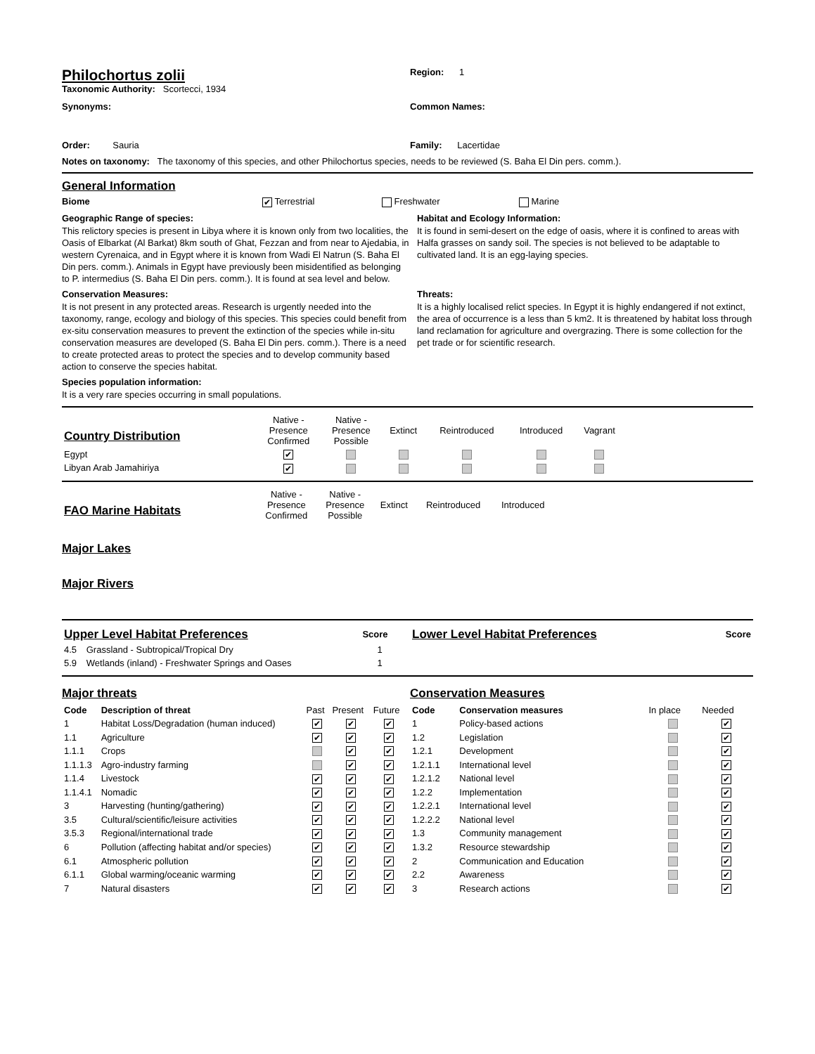Philochortus zolii
Region: 1
Taxonomic Authority: Scortecci, 1934
Synonyms: Common Names:
Order: Sauria Family: Lacertidae
Notes on taxonomy: The taxonomy of this species, and other Philochortus species, needs to be reviewed (S. Baha El Din pers. comm.).
General Information
Biome
✔ Terrestrial Freshwater Marine
Geographic Range of species:
This relictory species is present in Libya where it is known only from two localities, the Oasis of Elbarkat (Al Barkat) 8km south of Ghat, Fezzan and from near to Ajedabia, in western Cyrenaica, and in Egypt where it is known from Wadi El Natrun (S. Baha El Din pers. comm.). Animals in Egypt have previously been misidentified as belonging to P. intermedius (S. Baha El Din pers. comm.). It is found at sea level and below.
Habitat and Ecology Information:
It is found in semi-desert on the edge of oasis, where it is confined to areas with Halfa grasses on sandy soil. The species is not believed to be adaptable to cultivated land. It is an egg-laying species.
Conservation Measures:
It is not present in any protected areas. Research is urgently needed into the taxonomy, range, ecology and biology of this species. This species could benefit from ex-situ conservation measures to prevent the extinction of the species while in-situ conservation measures are developed (S. Baha El Din pers. comm.). There is a need to create protected areas to protect the species and to develop community based action to conserve the species habitat.
Threats:
It is a highly localised relict species. In Egypt it is highly endangered if not extinct, the area of occurrence is a less than 5 km2. It is threatened by habitat loss through land reclamation for agriculture and overgrazing. There is some collection for the pet trade or for scientific research.
Species population information:
It is a very rare species occurring in small populations.
| Country Distribution | Native - Presence Confirmed | Native - Presence Possible | Extinct | Reintroduced | Introduced | Vagrant |
| Egypt | ✔ | | | | | |
| Libyan Arab Jamahiriya | ✔ | | | | | |
| FAO Marine Habitats | Native - Presence Confirmed | Native - Presence Possible | Extinct | Reintroduced | Introduced |
Major Lakes
Major Rivers
| Upper Level Habitat Preferences | | Score |
| --- | --- | --- |
| 4.5 | Grassland - Subtropical/Tropical Dry | 1 |
| 5.9 | Wetlands (inland) - Freshwater Springs and Oases | 1 |
| Lower Level Habitat Preferences | Score |
| --- | --- |
Major threats
| Code | Description of threat | Past | Present | Future |
| 1 | Habitat Loss/Degradation (human induced) | ✔ | ✔ | ✔ |
| 1.1 | Agriculture | ✔ | ✔ | ✔ |
| 1.1.1 | Crops | | ✔ | ✔ |
| 1.1.1.3 | Agro-industry farming | | ✔ | ✔ |
| 1.1.4 | Livestock | ✔ | ✔ | ✔ |
| 1.1.4.1 | Nomadic | ✔ | ✔ | ✔ |
| 3 | Harvesting (hunting/gathering) | ✔ | ✔ | ✔ |
| 3.5 | Cultural/scientific/leisure activities | ✔ | ✔ | ✔ |
| 3.5.3 | Regional/international trade | ✔ | ✔ | ✔ |
| 6 | Pollution (affecting habitat and/or species) | ✔ | ✔ | ✔ |
| 6.1 | Atmospheric pollution | ✔ | ✔ | ✔ |
| 6.1.1 | Global warming/oceanic warming | ✔ | ✔ | ✔ |
| 7 | Natural disasters | ✔ | ✔ | ✔ |
Conservation Measures
| Code | Conservation measures | In place | Needed |
| 1 | Policy-based actions | | ✔ |
| 1.2 | Legislation | | ✔ |
| 1.2.1 | Development | | ✔ |
| 1.2.1.1 | International level | | ✔ |
| 1.2.1.2 | National level | | ✔ |
| 1.2.2 | Implementation | | ✔ |
| 1.2.2.1 | International level | | ✔ |
| 1.2.2.2 | National level | | ✔ |
| 1.3 | Community management | | ✔ |
| 1.3.2 | Resource stewardship | | ✔ |
| 2 | Communication and Education | | ✔ |
| 2.2 | Awareness | | ✔ |
| 3 | Research actions | | ✔ |